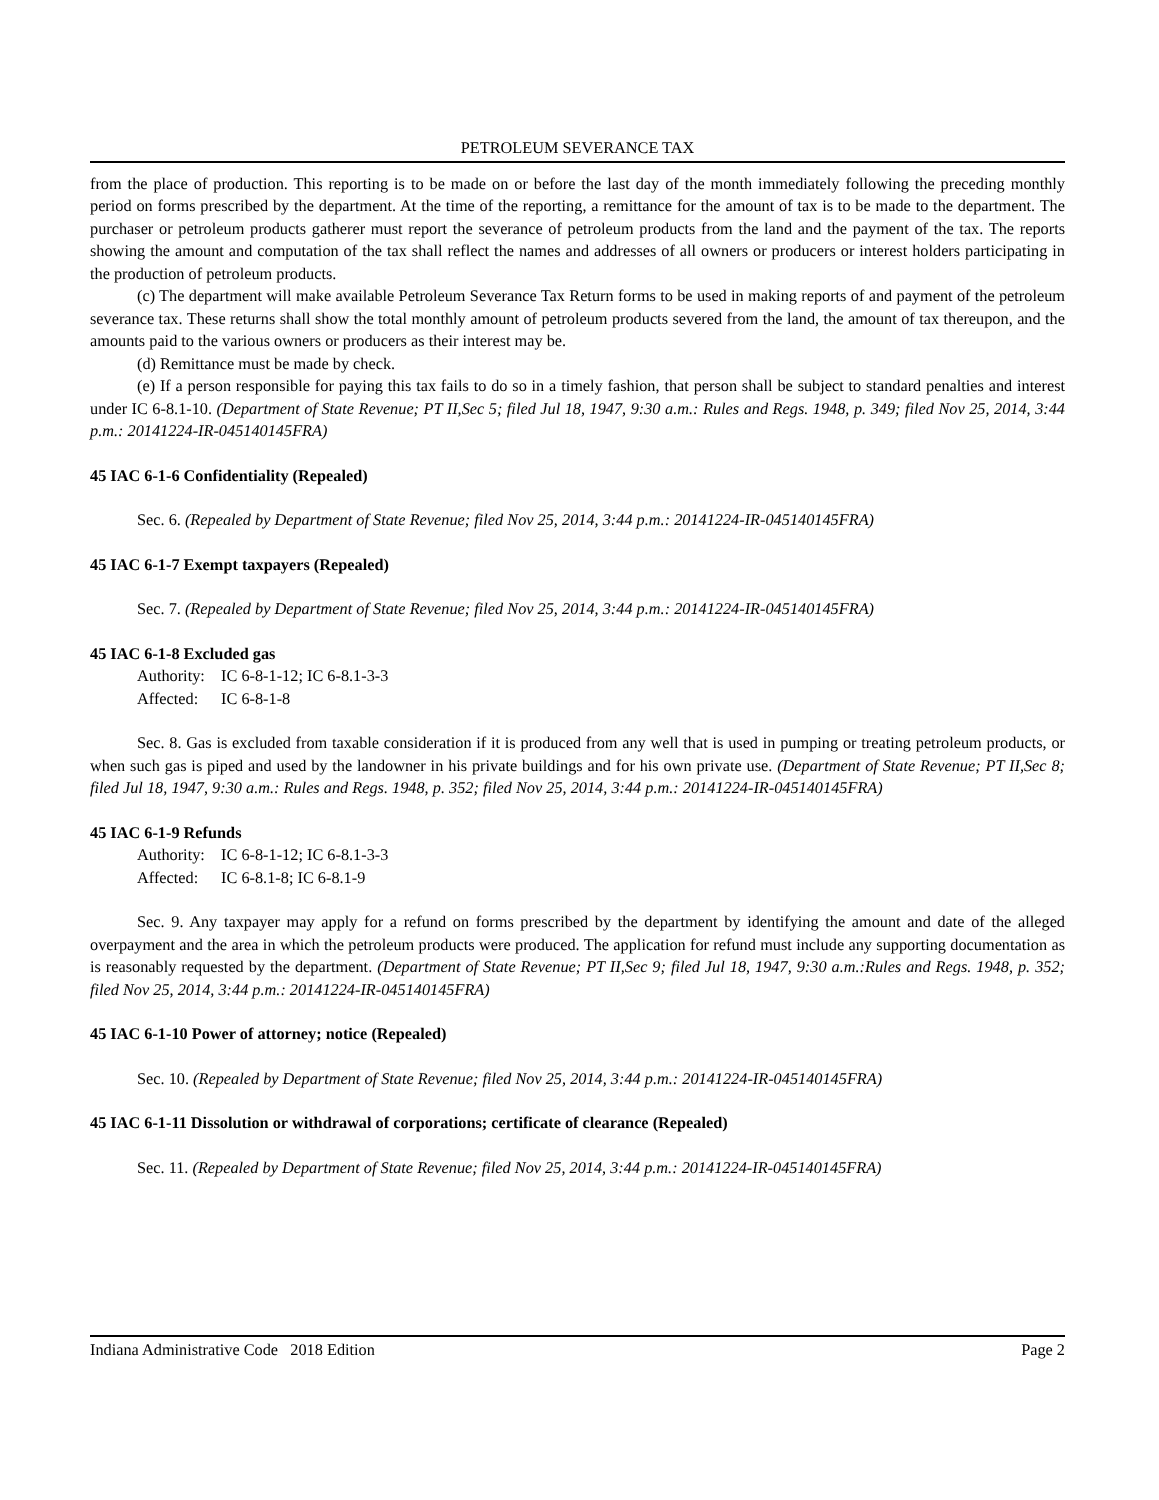PETROLEUM SEVERANCE TAX
from the place of production. This reporting is to be made on or before the last day of the month immediately following the preceding monthly period on forms prescribed by the department. At the time of the reporting, a remittance for the amount of tax is to be made to the department. The purchaser or petroleum products gatherer must report the severance of petroleum products from the land and the payment of the tax. The reports showing the amount and computation of the tax shall reflect the names and addresses of all owners or producers or interest holders participating in the production of petroleum products.
(c) The department will make available Petroleum Severance Tax Return forms to be used in making reports of and payment of the petroleum severance tax. These returns shall show the total monthly amount of petroleum products severed from the land, the amount of tax thereupon, and the amounts paid to the various owners or producers as their interest may be.
(d) Remittance must be made by check.
(e) If a person responsible for paying this tax fails to do so in a timely fashion, that person shall be subject to standard penalties and interest under IC 6-8.1-10. (Department of State Revenue; PT II,Sec 5; filed Jul 18, 1947, 9:30 a.m.: Rules and Regs. 1948, p. 349; filed Nov 25, 2014, 3:44 p.m.: 20141224-IR-045140145FRA)
45 IAC 6-1-6 Confidentiality (Repealed)
Sec. 6. (Repealed by Department of State Revenue; filed Nov 25, 2014, 3:44 p.m.: 20141224-IR-045140145FRA)
45 IAC 6-1-7 Exempt taxpayers (Repealed)
Sec. 7. (Repealed by Department of State Revenue; filed Nov 25, 2014, 3:44 p.m.: 20141224-IR-045140145FRA)
45 IAC 6-1-8 Excluded gas
Authority: IC 6-8-1-12; IC 6-8.1-3-3
Affected: IC 6-8-1-8
Sec. 8. Gas is excluded from taxable consideration if it is produced from any well that is used in pumping or treating petroleum products, or when such gas is piped and used by the landowner in his private buildings and for his own private use. (Department of State Revenue; PT II,Sec 8; filed Jul 18, 1947, 9:30 a.m.: Rules and Regs. 1948, p. 352; filed Nov 25, 2014, 3:44 p.m.: 20141224-IR-045140145FRA)
45 IAC 6-1-9 Refunds
Authority: IC 6-8-1-12; IC 6-8.1-3-3
Affected: IC 6-8.1-8; IC 6-8.1-9
Sec. 9. Any taxpayer may apply for a refund on forms prescribed by the department by identifying the amount and date of the alleged overpayment and the area in which the petroleum products were produced. The application for refund must include any supporting documentation as is reasonably requested by the department. (Department of State Revenue; PT II,Sec 9; filed Jul 18, 1947, 9:30 a.m.:Rules and Regs. 1948, p. 352; filed Nov 25, 2014, 3:44 p.m.: 20141224-IR-045140145FRA)
45 IAC 6-1-10 Power of attorney; notice (Repealed)
Sec. 10. (Repealed by Department of State Revenue; filed Nov 25, 2014, 3:44 p.m.: 20141224-IR-045140145FRA)
45 IAC 6-1-11 Dissolution or withdrawal of corporations; certificate of clearance (Repealed)
Sec. 11. (Repealed by Department of State Revenue; filed Nov 25, 2014, 3:44 p.m.: 20141224-IR-045140145FRA)
Indiana Administrative Code 2018 Edition Page 2